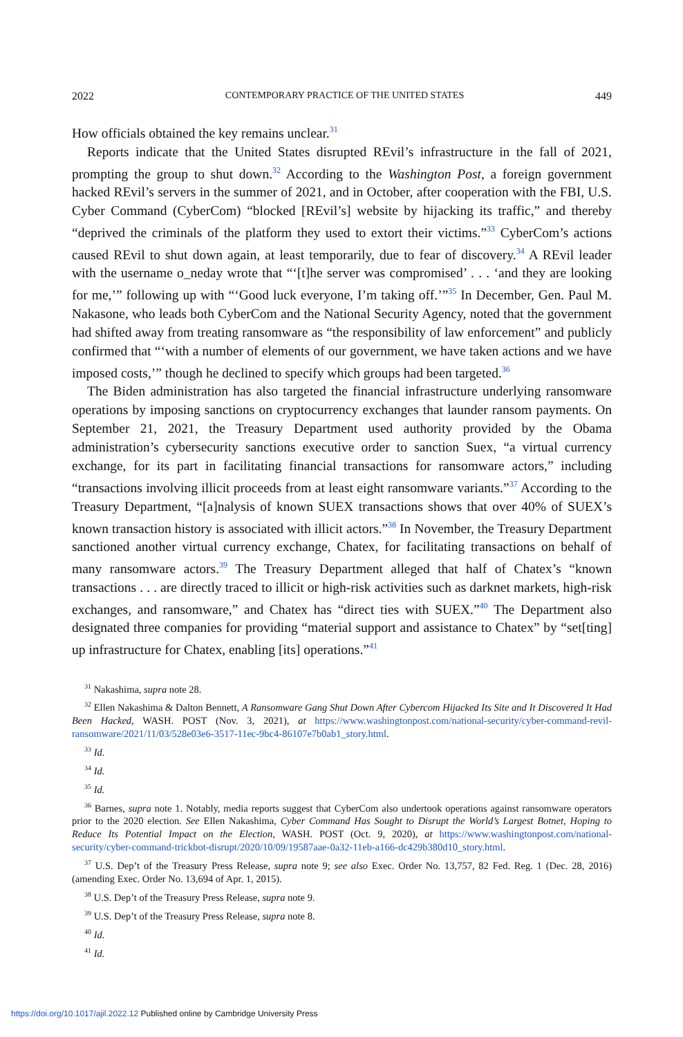2022 CONTEMPORARY PRACTICE OF THE UNITED STATES 449
How officials obtained the key remains unclear.<sup>31</sup>
Reports indicate that the United States disrupted REvil’s infrastructure in the fall of 2021, prompting the group to shut down.<sup>32</sup> According to the Washington Post, a foreign government hacked REvil’s servers in the summer of 2021, and in October, after cooperation with the FBI, U.S. Cyber Command (CyberCom) “blocked [REvil’s] website by hijacking its traffic,” and thereby “deprived the criminals of the platform they used to extort their victims.”<sup>33</sup> CyberCom’s actions caused REvil to shut down again, at least temporarily, due to fear of discovery.<sup>34</sup> A REvil leader with the username o_neday wrote that “‘[t]he server was compromised’ . . . ‘and they are looking for me,’” following up with “‘Good luck everyone, I’m taking off.’”<sup>35</sup> In December, Gen. Paul M. Nakasone, who leads both CyberCom and the National Security Agency, noted that the government had shifted away from treating ransomware as “the responsibility of law enforcement” and publicly confirmed that “‘with a number of elements of our government, we have taken actions and we have imposed costs,’” though he declined to specify which groups had been targeted.<sup>36</sup>
The Biden administration has also targeted the financial infrastructure underlying ransomware operations by imposing sanctions on cryptocurrency exchanges that launder ransom payments. On September 21, 2021, the Treasury Department used authority provided by the Obama administration’s cybersecurity sanctions executive order to sanction Suex, “a virtual currency exchange, for its part in facilitating financial transactions for ransomware actors,” including “transactions involving illicit proceeds from at least eight ransomware variants.”<sup>37</sup> According to the Treasury Department, “[a]nalysis of known SUEX transactions shows that over 40% of SUEX’s known transaction history is associated with illicit actors.”<sup>38</sup> In November, the Treasury Department sanctioned another virtual currency exchange, Chatex, for facilitating transactions on behalf of many ransomware actors.<sup>39</sup> The Treasury Department alleged that half of Chatex’s “known transactions . . . are directly traced to illicit or high-risk activities such as darknet markets, high-risk exchanges, and ransomware,” and Chatex has “direct ties with SUEX.”<sup>40</sup> The Department also designated three companies for providing “material support and assistance to Chatex” by “set[ting] up infrastructure for Chatex, enabling [its] operations.”<sup>41</sup>
<sup>31</sup> Nakashima, supra note 28.
<sup>32</sup> Ellen Nakashima & Dalton Bennett, A Ransomware Gang Shut Down After Cybercom Hijacked Its Site and It Discovered It Had Been Hacked, WASH. POST (Nov. 3, 2021), at https://www.washingtonpost.com/national-security/cyber-command-revil-ransomware/2021/11/03/528e03e6-3517-11ec-9bc4-86107e7b0ab1_story.html.
<sup>33</sup> Id.
<sup>34</sup> Id.
<sup>35</sup> Id.
<sup>36</sup> Barnes, supra note 1. Notably, media reports suggest that CyberCom also undertook operations against ransomware operators prior to the 2020 election. See Ellen Nakashima, Cyber Command Has Sought to Disrupt the World’s Largest Botnet, Hoping to Reduce Its Potential Impact on the Election, WASH. POST (Oct. 9, 2020), at https://www.washingtonpost.com/national-security/cyber-command-trickbot-disrupt/2020/10/09/19587aae-0a32-11eb-a166-dc429b380d10_story.html.
<sup>37</sup> U.S. Dep’t of the Treasury Press Release, supra note 9; see also Exec. Order No. 13,757, 82 Fed. Reg. 1 (Dec. 28, 2016) (amending Exec. Order No. 13,694 of Apr. 1, 2015).
<sup>38</sup> U.S. Dep’t of the Treasury Press Release, supra note 9.
<sup>39</sup> U.S. Dep’t of the Treasury Press Release, supra note 8.
<sup>40</sup> Id.
<sup>41</sup> Id.
https://doi.org/10.1017/ajil.2022.12 Published online by Cambridge University Press